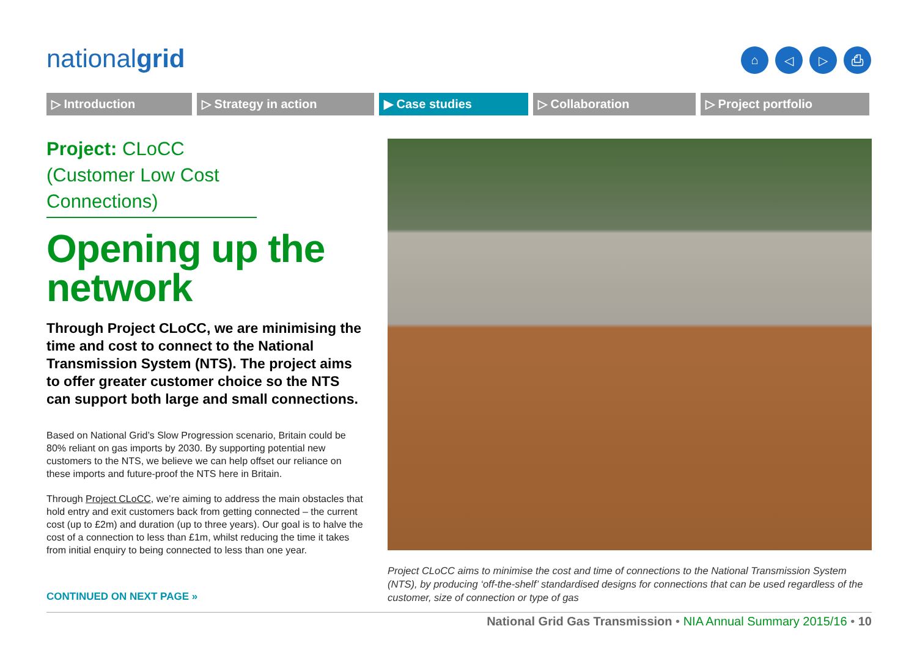nationalgrid ⌂ ◁ ▷ ⎙
▷ Introduction ▷ Strategy in action ▶ Case studies ▷ Collaboration ▷ Project portfolio
Project: CLoCC (Customer Low Cost Connections)
Opening up the network
Through Project CLoCC, we are minimising the time and cost to connect to the National Transmission System (NTS). The project aims to offer greater customer choice so the NTS can support both large and small connections.
Based on National Grid’s Slow Progression scenario, Britain could be 80% reliant on gas imports by 2030. By supporting potential new customers to the NTS, we believe we can help offset our reliance on these imports and future-proof the NTS here in Britain.
Through Project CLoCC, we’re aiming to address the main obstacles that hold entry and exit customers back from getting connected – the current cost (up to £2m) and duration (up to three years). Our goal is to halve the cost of a connection to less than £1m, whilst reducing the time it takes from initial enquiry to being connected to less than one year.
CONTINUED ON NEXT PAGE »
Project CLoCC aims to minimise the cost and time of connections to the National Transmission System (NTS), by producing ‘off-the-shelf’ standardised designs for connections that can be used regardless of the customer, size of connection or type of gas
National Grid Gas Transmission • NIA Annual Summary 2015/16 • 10